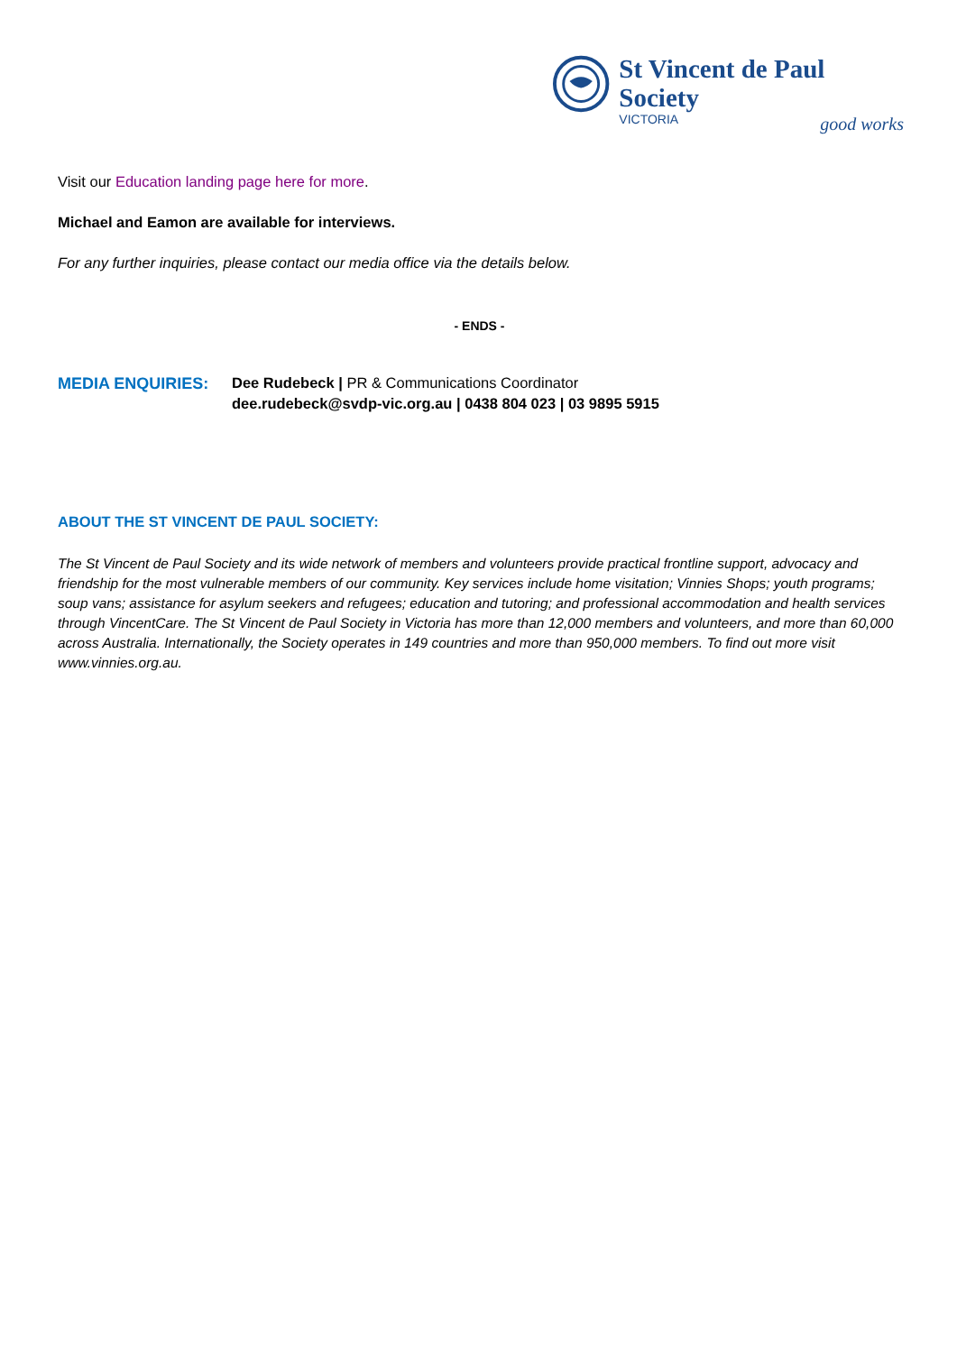St Vincent de Paul Society
VICTORIA
good works
Visit our Education landing page here for more.
Michael and Eamon are available for interviews.
For any further inquiries, please contact our media office via the details below.
- ENDS -
MEDIA ENQUIRIES: Dee Rudebeck | PR & Communications Coordinator
dee.rudebeck@svdp-vic.org.au | 0438 804 023 | 03 9895 5915
ABOUT THE ST VINCENT DE PAUL SOCIETY:
The St Vincent de Paul Society and its wide network of members and volunteers provide practical frontline support, advocacy and friendship for the most vulnerable members of our community. Key services include home visitation; Vinnies Shops; youth programs; soup vans; assistance for asylum seekers and refugees; education and tutoring; and professional accommodation and health services through VincentCare. The St Vincent de Paul Society in Victoria has more than 12,000 members and volunteers, and more than 60,000 across Australia. Internationally, the Society operates in 149 countries and more than 950,000 members. To find out more visit www.vinnies.org.au.